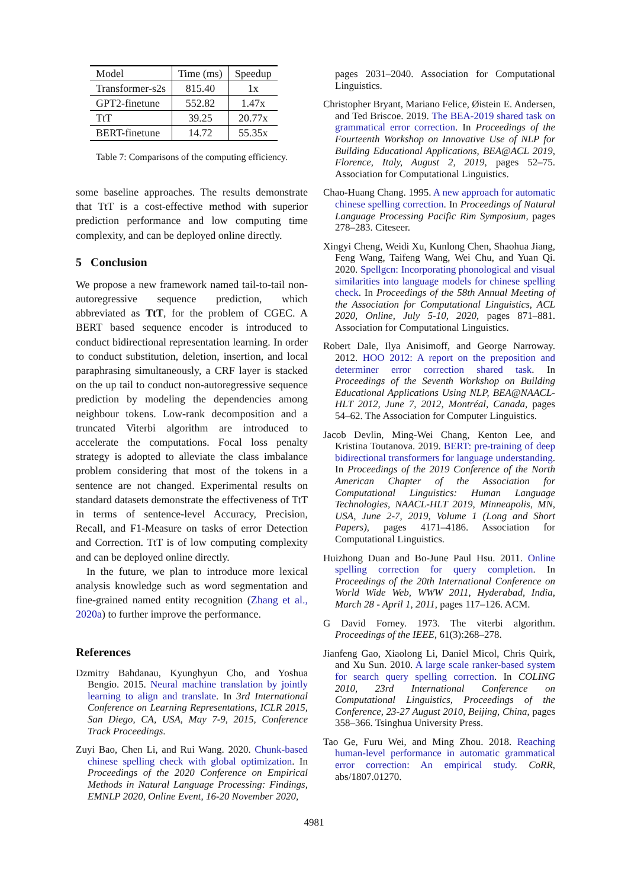| Model | Time (ms) | Speedup |
| --- | --- | --- |
| Transformer-s2s | 815.40 | 1x |
| GPT2-finetune | 552.82 | 1.47x |
| TtT | 39.25 | 20.77x |
| BERT-finetune | 14.72 | 55.35x |
Table 7: Comparisons of the computing efficiency.
some baseline approaches. The results demonstrate that TtT is a cost-effective method with superior prediction performance and low computing time complexity, and can be deployed online directly.
5 Conclusion
We propose a new framework named tail-to-tail non-autoregressive sequence prediction, which abbreviated as TtT, for the problem of CGEC. A BERT based sequence encoder is introduced to conduct bidirectional representation learning. In order to conduct substitution, deletion, insertion, and local paraphrasing simultaneously, a CRF layer is stacked on the up tail to conduct non-autoregressive sequence prediction by modeling the dependencies among neighbour tokens. Low-rank decomposition and a truncated Viterbi algorithm are introduced to accelerate the computations. Focal loss penalty strategy is adopted to alleviate the class imbalance problem considering that most of the tokens in a sentence are not changed. Experimental results on standard datasets demonstrate the effectiveness of TtT in terms of sentence-level Accuracy, Precision, Recall, and F1-Measure on tasks of error Detection and Correction. TtT is of low computing complexity and can be deployed online directly.
In the future, we plan to introduce more lexical analysis knowledge such as word segmentation and fine-grained named entity recognition (Zhang et al., 2020a) to further improve the performance.
References
Dzmitry Bahdanau, Kyunghyun Cho, and Yoshua Bengio. 2015. Neural machine translation by jointly learning to align and translate. In 3rd International Conference on Learning Representations, ICLR 2015, San Diego, CA, USA, May 7-9, 2015, Conference Track Proceedings.
Zuyi Bao, Chen Li, and Rui Wang. 2020. Chunk-based chinese spelling check with global optimization. In Proceedings of the 2020 Conference on Empirical Methods in Natural Language Processing: Findings, EMNLP 2020, Online Event, 16-20 November 2020,
pages 2031–2040. Association for Computational Linguistics.
Christopher Bryant, Mariano Felice, Øistein E. Andersen, and Ted Briscoe. 2019. The BEA-2019 shared task on grammatical error correction. In Proceedings of the Fourteenth Workshop on Innovative Use of NLP for Building Educational Applications, BEA@ACL 2019, Florence, Italy, August 2, 2019, pages 52–75. Association for Computational Linguistics.
Chao-Huang Chang. 1995. A new approach for automatic chinese spelling correction. In Proceedings of Natural Language Processing Pacific Rim Symposium, pages 278–283. Citeseer.
Xingyi Cheng, Weidi Xu, Kunlong Chen, Shaohua Jiang, Feng Wang, Taifeng Wang, Wei Chu, and Yuan Qi. 2020. Spellgcn: Incorporating phonological and visual similarities into language models for chinese spelling check. In Proceedings of the 58th Annual Meeting of the Association for Computational Linguistics, ACL 2020, Online, July 5-10, 2020, pages 871–881. Association for Computational Linguistics.
Robert Dale, Ilya Anisimoff, and George Narroway. 2012. HOO 2012: A report on the preposition and determiner error correction shared task. In Proceedings of the Seventh Workshop on Building Educational Applications Using NLP, BEA@NAACL-HLT 2012, June 7, 2012, Montréal, Canada, pages 54–62. The Association for Computer Linguistics.
Jacob Devlin, Ming-Wei Chang, Kenton Lee, and Kristina Toutanova. 2019. BERT: pre-training of deep bidirectional transformers for language understanding. In Proceedings of the 2019 Conference of the North American Chapter of the Association for Computational Linguistics: Human Language Technologies, NAACL-HLT 2019, Minneapolis, MN, USA, June 2-7, 2019, Volume 1 (Long and Short Papers), pages 4171–4186. Association for Computational Linguistics.
Huizhong Duan and Bo-June Paul Hsu. 2011. Online spelling correction for query completion. In Proceedings of the 20th International Conference on World Wide Web, WWW 2011, Hyderabad, India, March 28 - April 1, 2011, pages 117–126. ACM.
G David Forney. 1973. The viterbi algorithm. Proceedings of the IEEE, 61(3):268–278.
Jianfeng Gao, Xiaolong Li, Daniel Micol, Chris Quirk, and Xu Sun. 2010. A large scale ranker-based system for search query spelling correction. In COLING 2010, 23rd International Conference on Computational Linguistics, Proceedings of the Conference, 23-27 August 2010, Beijing, China, pages 358–366. Tsinghua University Press.
Tao Ge, Furu Wei, and Ming Zhou. 2018. Reaching human-level performance in automatic grammatical error correction: An empirical study. CoRR, abs/1807.01270.
4981